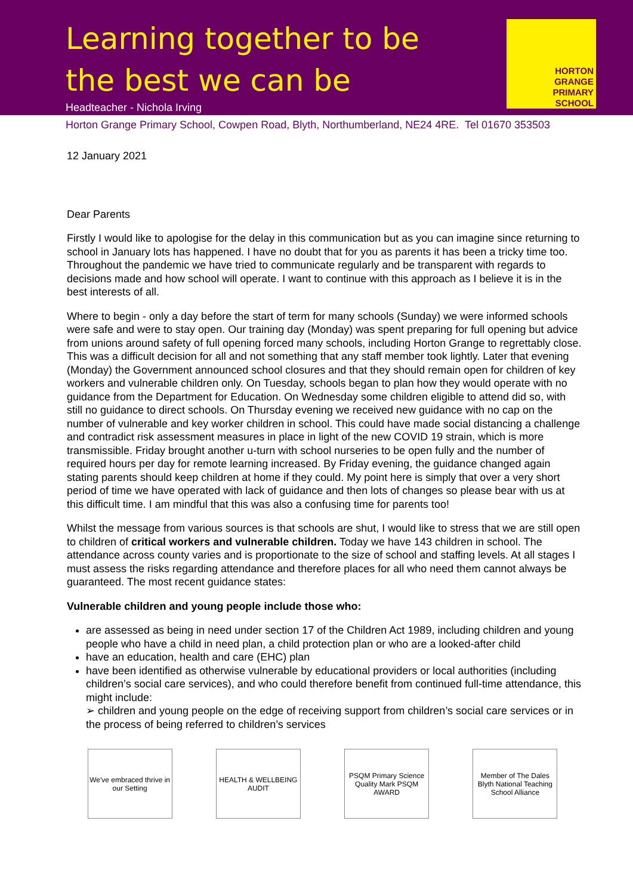Learning together to be
the best we can be
Headteacher - Nichola Irving
HORTON
GRANGE
PRIMARY
SCHOOL
Horton Grange Primary School, Cowpen Road, Blyth, Northumberland, NE24 4RE. Tel 01670 353503
12 January 2021
Dear Parents
Firstly I would like to apologise for the delay in this communication but as you can imagine since returning to school in January lots has happened. I have no doubt that for you as parents it has been a tricky time too. Throughout the pandemic we have tried to communicate regularly and be transparent with regards to decisions made and how school will operate. I want to continue with this approach as I believe it is in the best interests of all.
Where to begin - only a day before the start of term for many schools (Sunday) we were informed schools were safe and were to stay open. Our training day (Monday) was spent preparing for full opening but advice from unions around safety of full opening forced many schools, including Horton Grange to regrettably close. This was a difficult decision for all and not something that any staff member took lightly. Later that evening (Monday) the Government announced school closures and that they should remain open for children of key workers and vulnerable children only. On Tuesday, schools began to plan how they would operate with no guidance from the Department for Education. On Wednesday some children eligible to attend did so, with still no guidance to direct schools. On Thursday evening we received new guidance with no cap on the number of vulnerable and key worker children in school. This could have made social distancing a challenge and contradict risk assessment measures in place in light of the new COVID 19 strain, which is more transmissible. Friday brought another u-turn with school nurseries to be open fully and the number of required hours per day for remote learning increased. By Friday evening, the guidance changed again stating parents should keep children at home if they could. My point here is simply that over a very short period of time we have operated with lack of guidance and then lots of changes so please bear with us at this difficult time. I am mindful that this was also a confusing time for parents too!
Whilst the message from various sources is that schools are shut, I would like to stress that we are still open to children of critical workers and vulnerable children. Today we have 143 children in school. The attendance across county varies and is proportionate to the size of school and staffing levels. At all stages I must assess the risks regarding attendance and therefore places for all who need them cannot always be guaranteed. The most recent guidance states:
Vulnerable children and young people include those who:
are assessed as being in need under section 17 of the Children Act 1989, including children and young people who have a child in need plan, a child protection plan or who are a looked-after child
have an education, health and care (EHC) plan
have been identified as otherwise vulnerable by educational providers or local authorities (including children’s social care services), and who could therefore benefit from continued full-time attendance, this might include:
➢ children and young people on the edge of receiving support from children’s social care services or in the process of being referred to children’s services
We've embraced thrive in our Setting
HEALTH & WELLBEING AUDIT
PSQM Primary Science Quality Mark PSQM AWARD
Member of The Dales Blyth National Teaching School Alliance